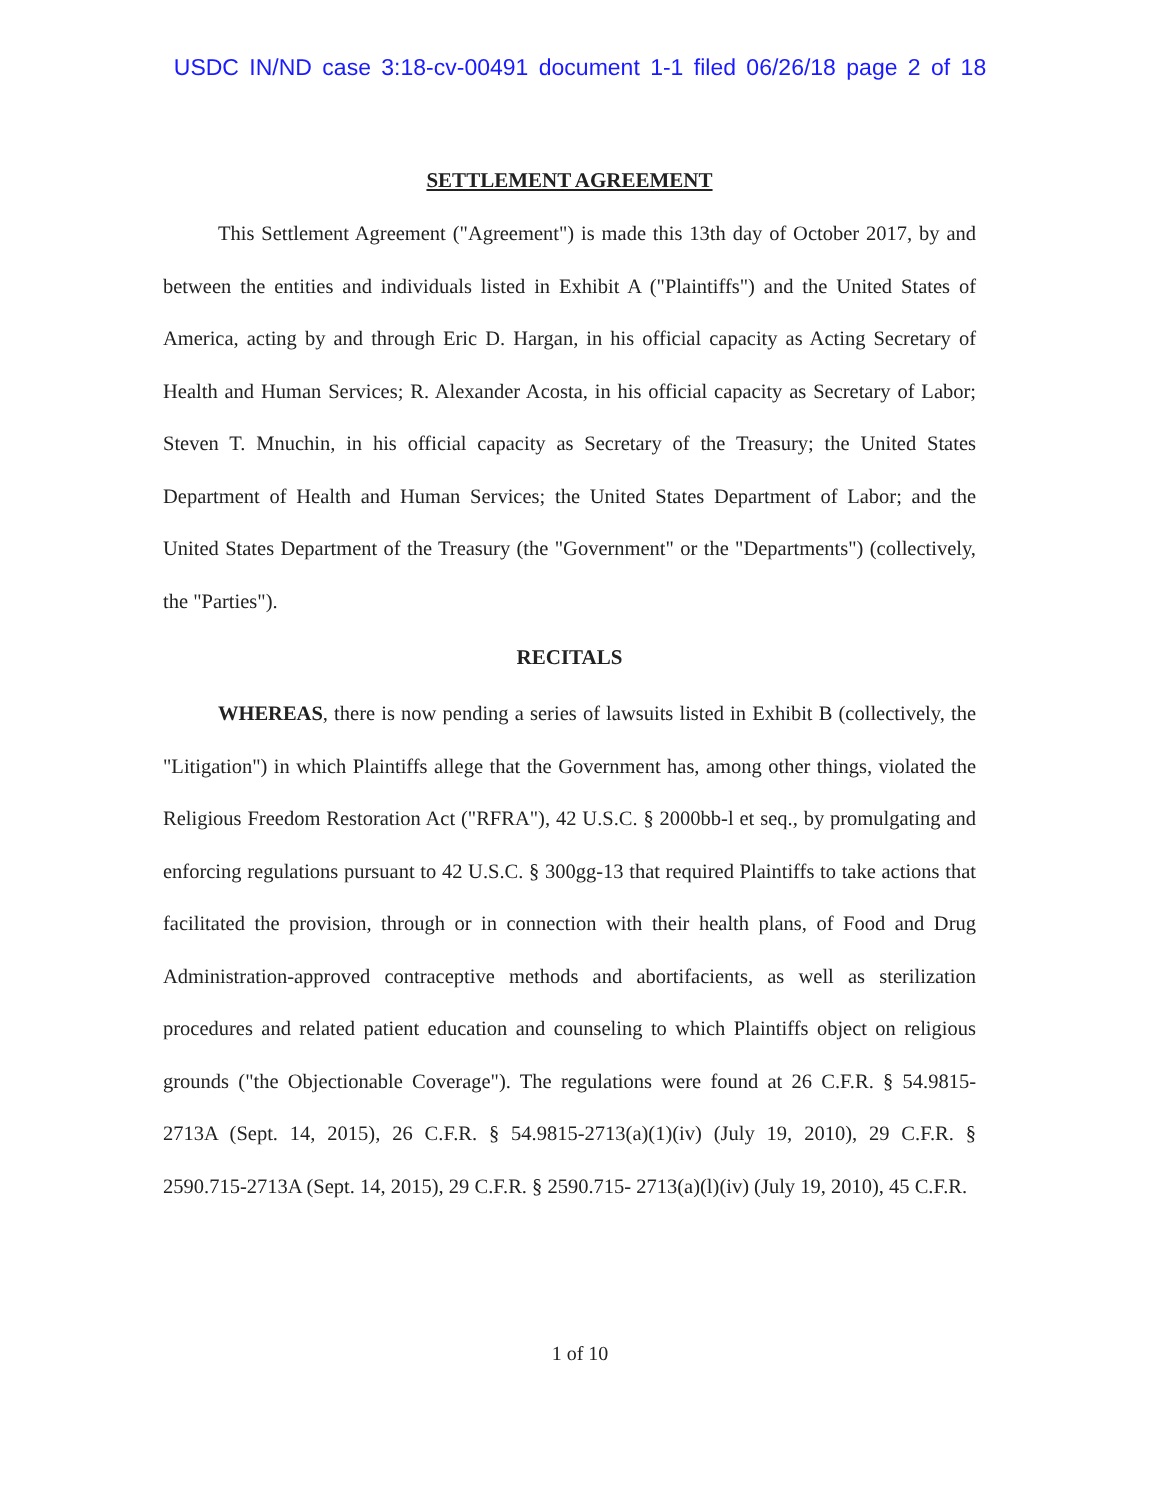USDC IN/ND case 3:18-cv-00491 document 1-1 filed 06/26/18 page 2 of 18
SETTLEMENT AGREEMENT
This Settlement Agreement ("Agreement") is made this 13th day of October 2017, by and between the entities and individuals listed in Exhibit A ("Plaintiffs") and the United States of America, acting by and through Eric D. Hargan, in his official capacity as Acting Secretary of Health and Human Services; R. Alexander Acosta, in his official capacity as Secretary of Labor; Steven T. Mnuchin, in his official capacity as Secretary of the Treasury; the United States Department of Health and Human Services; the United States Department of Labor; and the United States Department of the Treasury (the "Government" or the "Departments") (collectively, the "Parties").
RECITALS
WHEREAS, there is now pending a series of lawsuits listed in Exhibit B (collectively, the "Litigation") in which Plaintiffs allege that the Government has, among other things, violated the Religious Freedom Restoration Act ("RFRA"), 42 U.S.C. § 2000bb-l et seq., by promulgating and enforcing regulations pursuant to 42 U.S.C. § 300gg-13 that required Plaintiffs to take actions that facilitated the provision, through or in connection with their health plans, of Food and Drug Administration-approved contraceptive methods and abortifacients, as well as sterilization procedures and related patient education and counseling to which Plaintiffs object on religious grounds ("the Objectionable Coverage"). The regulations were found at 26 C.F.R. § 54.9815-2713A (Sept. 14, 2015), 26 C.F.R. § 54.9815-2713(a)(1)(iv) (July 19, 2010), 29 C.F.R. § 2590.715-2713A (Sept. 14, 2015), 29 C.F.R. § 2590.715- 2713(a)(l)(iv) (July 19, 2010), 45 C.F.R.
1 of 10